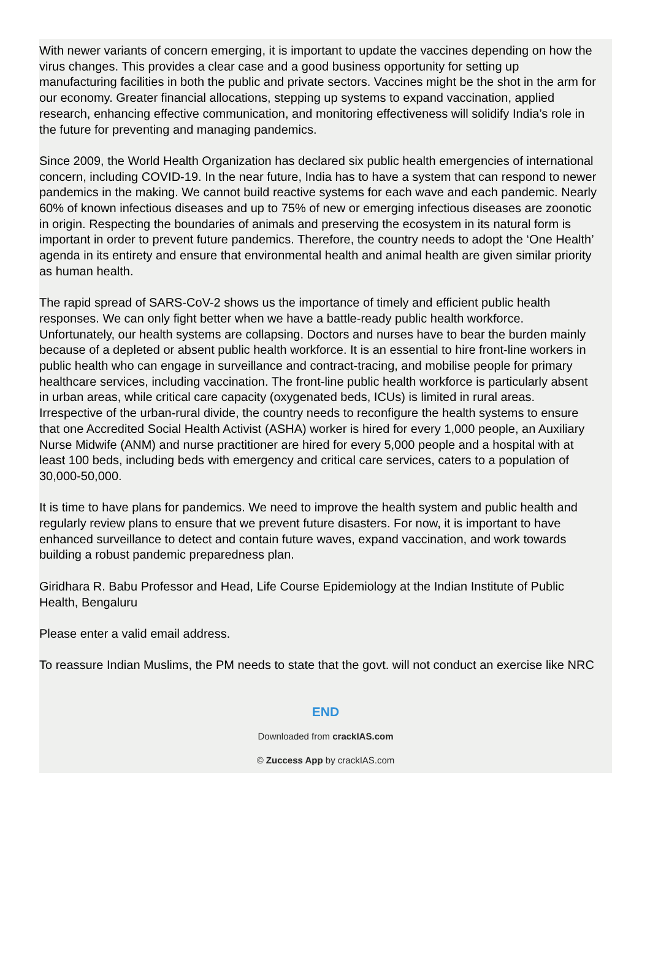With newer variants of concern emerging, it is important to update the vaccines depending on how the virus changes. This provides a clear case and a good business opportunity for setting up manufacturing facilities in both the public and private sectors. Vaccines might be the shot in the arm for our economy. Greater financial allocations, stepping up systems to expand vaccination, applied research, enhancing effective communication, and monitoring effectiveness will solidify India’s role in the future for preventing and managing pandemics.
Since 2009, the World Health Organization has declared six public health emergencies of international concern, including COVID-19. In the near future, India has to have a system that can respond to newer pandemics in the making. We cannot build reactive systems for each wave and each pandemic. Nearly 60% of known infectious diseases and up to 75% of new or emerging infectious diseases are zoonotic in origin. Respecting the boundaries of animals and preserving the ecosystem in its natural form is important in order to prevent future pandemics. Therefore, the country needs to adopt the ‘One Health’ agenda in its entirety and ensure that environmental health and animal health are given similar priority as human health.
The rapid spread of SARS-CoV-2 shows us the importance of timely and efficient public health responses. We can only fight better when we have a battle-ready public health workforce. Unfortunately, our health systems are collapsing. Doctors and nurses have to bear the burden mainly because of a depleted or absent public health workforce. It is an essential to hire front-line workers in public health who can engage in surveillance and contract-tracing, and mobilise people for primary healthcare services, including vaccination. The front-line public health workforce is particularly absent in urban areas, while critical care capacity (oxygenated beds, ICUs) is limited in rural areas. Irrespective of the urban-rural divide, the country needs to reconfigure the health systems to ensure that one Accredited Social Health Activist (ASHA) worker is hired for every 1,000 people, an Auxiliary Nurse Midwife (ANM) and nurse practitioner are hired for every 5,000 people and a hospital with at least 100 beds, including beds with emergency and critical care services, caters to a population of 30,000-50,000.
It is time to have plans for pandemics. We need to improve the health system and public health and regularly review plans to ensure that we prevent future disasters. For now, it is important to have enhanced surveillance to detect and contain future waves, expand vaccination, and work towards building a robust pandemic preparedness plan.
Giridhara R. Babu Professor and Head, Life Course Epidemiology at the Indian Institute of Public Health, Bengaluru
Please enter a valid email address.
To reassure Indian Muslims, the PM needs to state that the govt. will not conduct an exercise like NRC
END
Downloaded from crackIAS.com
© Zuccess App by crackIAS.com